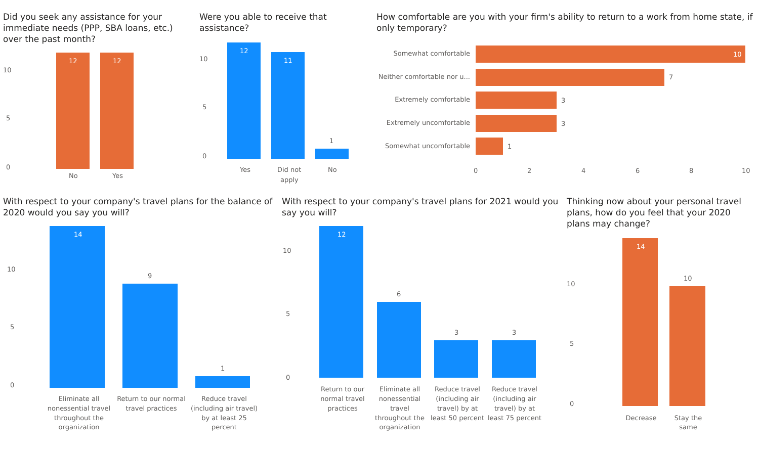Did you seek any assistance for your immediate needs (PPP, SBA loans, etc.) over the past month?
10
5
0
12
12
No
Yes
Were you able to receive that assistance?
10
5
0
12
11
1
Yes
Did not
apply
No
How comfortable are you with your firm's ability to return to a work from home state, if only temporary?
Somewhat comfortable
Neither comfortable nor u...
Extremely comfortable
Extremely uncomfortable
Somewhat uncomfortable
10
7
3
3
1
0
2
4
6
8
10
With respect to your company's travel plans for the balance of 2020 would you say you will?
10
5
0
14
9
1
Eliminate all
nonessential travel
throughout the
organization
Return to our normal
travel practices
Reduce travel
(including air travel)
by at least 25
percent
With respect to your company's travel plans for 2021 would you say you will?
10
5
0
12
6
3
3
Return to our
normal travel
practices
Eliminate all
nonessential
travel
throughout the
organization
Reduce travel
(including air
travel) by at
least 50 percent
Reduce travel
(including air
travel) by at
least 75 percent
Thinking now about your personal travel plans, how do you feel that your 2020 plans may change?
10
5
0
14
10
Decrease
Stay the
same